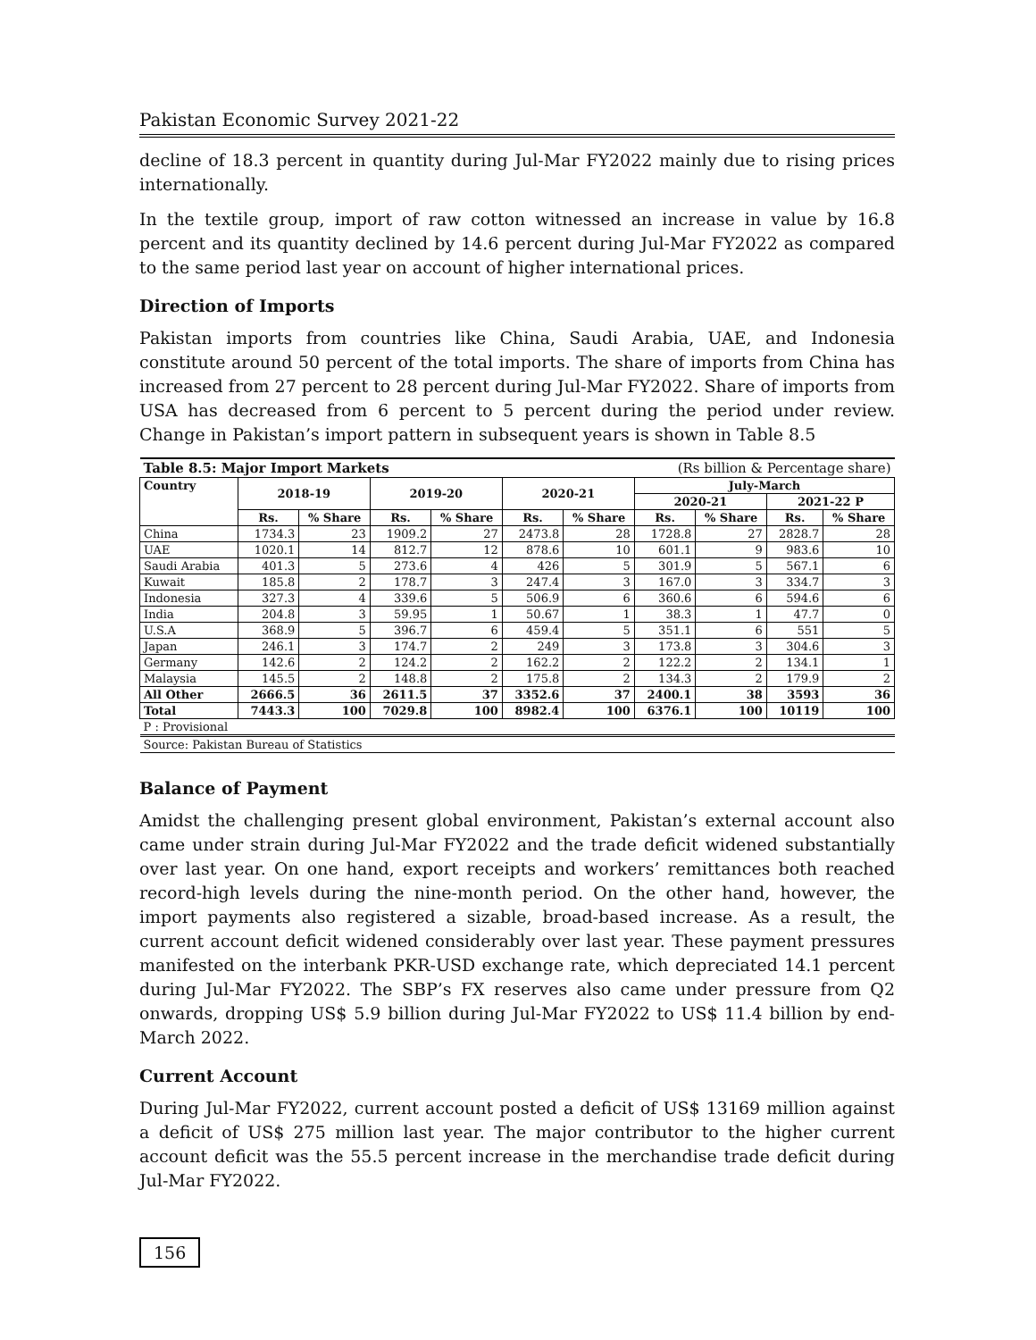Pakistan Economic Survey 2021-22
decline of 18.3 percent in quantity during Jul-Mar FY2022 mainly due to rising prices internationally.
In the textile group, import of raw cotton witnessed an increase in value by 16.8 percent and its quantity declined by 14.6 percent during Jul-Mar FY2022 as compared to the same period last year on account of higher international prices.
Direction of Imports
Pakistan imports from countries like China, Saudi Arabia, UAE, and Indonesia constitute around 50 percent of the total imports. The share of imports from China has increased from 27 percent to 28 percent during Jul-Mar FY2022. Share of imports from USA has decreased from 6 percent to 5 percent during the period under review. Change in Pakistan’s import pattern in subsequent years is shown in Table 8.5
| Table 8.5: Major Import Markets | | | | | | (Rs billion & Percentage share) | | | | |
| Country | 2018-19 | | 2019-20 | | 2020-21 | | July-March | | | |
| | | | | | | | 2020-21 | | 2021-22 P | |
| | Rs. | % Share | Rs. | % Share | Rs. | % Share | Rs. | % Share | Rs. | % Share |
| China | 1734.3 | 23 | 1909.2 | 27 | 2473.8 | 28 | 1728.8 | 27 | 2828.7 | 28 |
| UAE | 1020.1 | 14 | 812.7 | 12 | 878.6 | 10 | 601.1 | 9 | 983.6 | 10 |
| Saudi Arabia | 401.3 | 5 | 273.6 | 4 | 426 | 5 | 301.9 | 5 | 567.1 | 6 |
| Kuwait | 185.8 | 2 | 178.7 | 3 | 247.4 | 3 | 167.0 | 3 | 334.7 | 3 |
| Indonesia | 327.3 | 4 | 339.6 | 5 | 506.9 | 6 | 360.6 | 6 | 594.6 | 6 |
| India | 204.8 | 3 | 59.95 | 1 | 50.67 | 1 | 38.3 | 1 | 47.7 | 0 |
| U.S.A | 368.9 | 5 | 396.7 | 6 | 459.4 | 5 | 351.1 | 6 | 551 | 5 |
| Japan | 246.1 | 3 | 174.7 | 2 | 249 | 3 | 173.8 | 3 | 304.6 | 3 |
| Germany | 142.6 | 2 | 124.2 | 2 | 162.2 | 2 | 122.2 | 2 | 134.1 | 1 |
| Malaysia | 145.5 | 2 | 148.8 | 2 | 175.8 | 2 | 134.3 | 2 | 179.9 | 2 |
| All Other | 2666.5 | 36 | 2611.5 | 37 | 3352.6 | 37 | 2400.1 | 38 | 3593 | 36 |
| Total | 7443.3 | 100 | 7029.8 | 100 | 8982.4 | 100 | 6376.1 | 100 | 10119 | 100 |
| P : Provisional | | | | | | | | | | |
| Source: Pakistan Bureau of Statistics | | | | | | | | | | |
Balance of Payment
Amidst the challenging present global environment, Pakistan’s external account also came under strain during Jul-Mar FY2022 and the trade deficit widened substantially over last year. On one hand, export receipts and workers’ remittances both reached record-high levels during the nine-month period. On the other hand, however, the import payments also registered a sizable, broad-based increase. As a result, the current account deficit widened considerably over last year. These payment pressures manifested on the interbank PKR-USD exchange rate, which depreciated 14.1 percent during Jul-Mar FY2022. The SBP’s FX reserves also came under pressure from Q2 onwards, dropping US$ 5.9 billion during Jul-Mar FY2022 to US$ 11.4 billion by end-March 2022.
Current Account
During Jul-Mar FY2022, current account posted a deficit of US$ 13169 million against a deficit of US$ 275 million last year. The major contributor to the higher current account deficit was the 55.5 percent increase in the merchandise trade deficit during Jul-Mar FY2022.
156